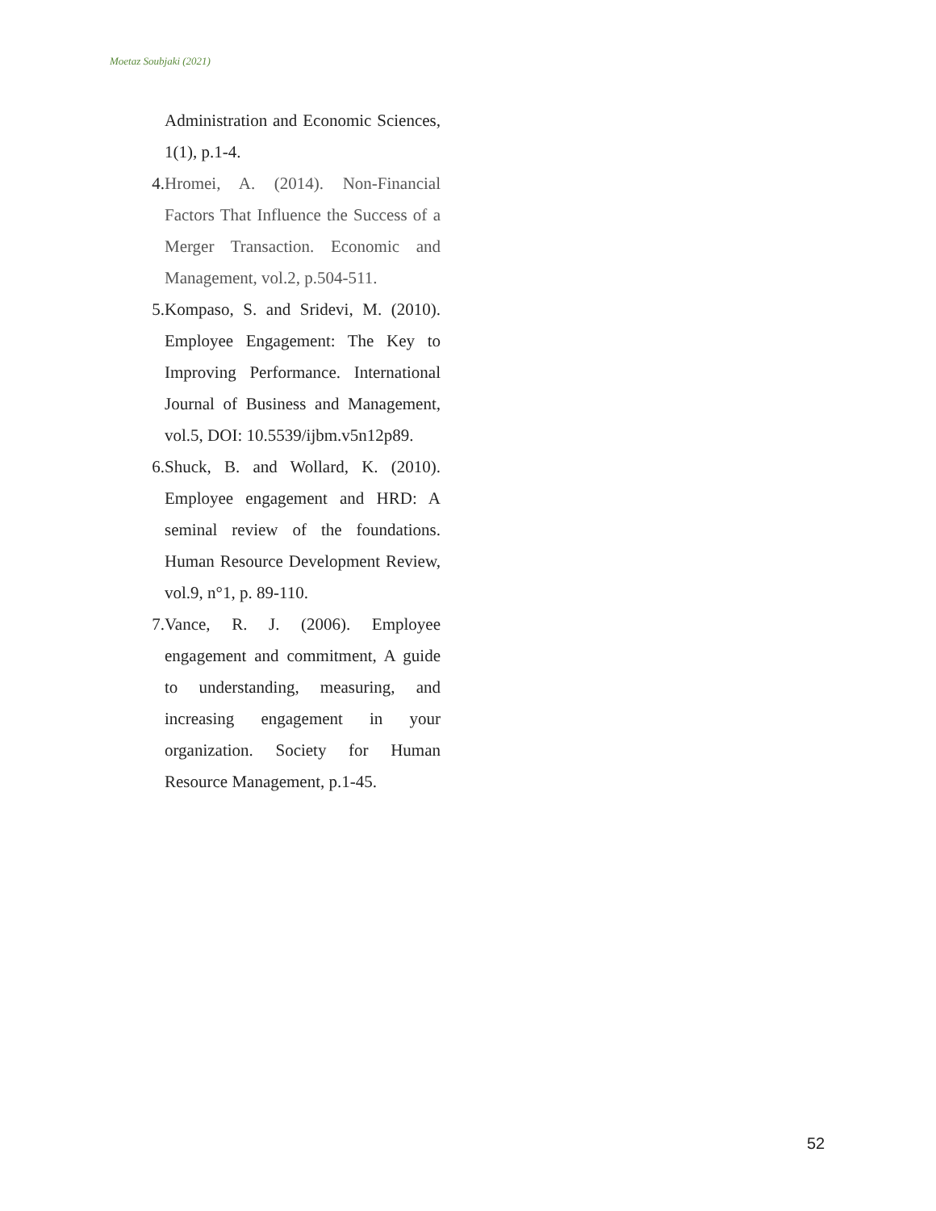Moetaz Soubjaki (2021)
Administration and Economic Sciences, 1(1), p.1-4.
4. Hromei, A. (2014). Non-Financial Factors That Influence the Success of a Merger Transaction. Economic and Management, vol.2, p.504-511.
5. Kompaso, S. and Sridevi, M. (2010). Employee Engagement: The Key to Improving Performance. International Journal of Business and Management, vol.5, DOI: 10.5539/ijbm.v5n12p89.
6. Shuck, B. and Wollard, K. (2010). Employee engagement and HRD: A seminal review of the foundations. Human Resource Development Review, vol.9, n°1, p. 89-110.
7. Vance, R. J. (2006). Employee engagement and commitment, A guide to understanding, measuring, and increasing engagement in your organization. Society for Human Resource Management, p.1-45.
52